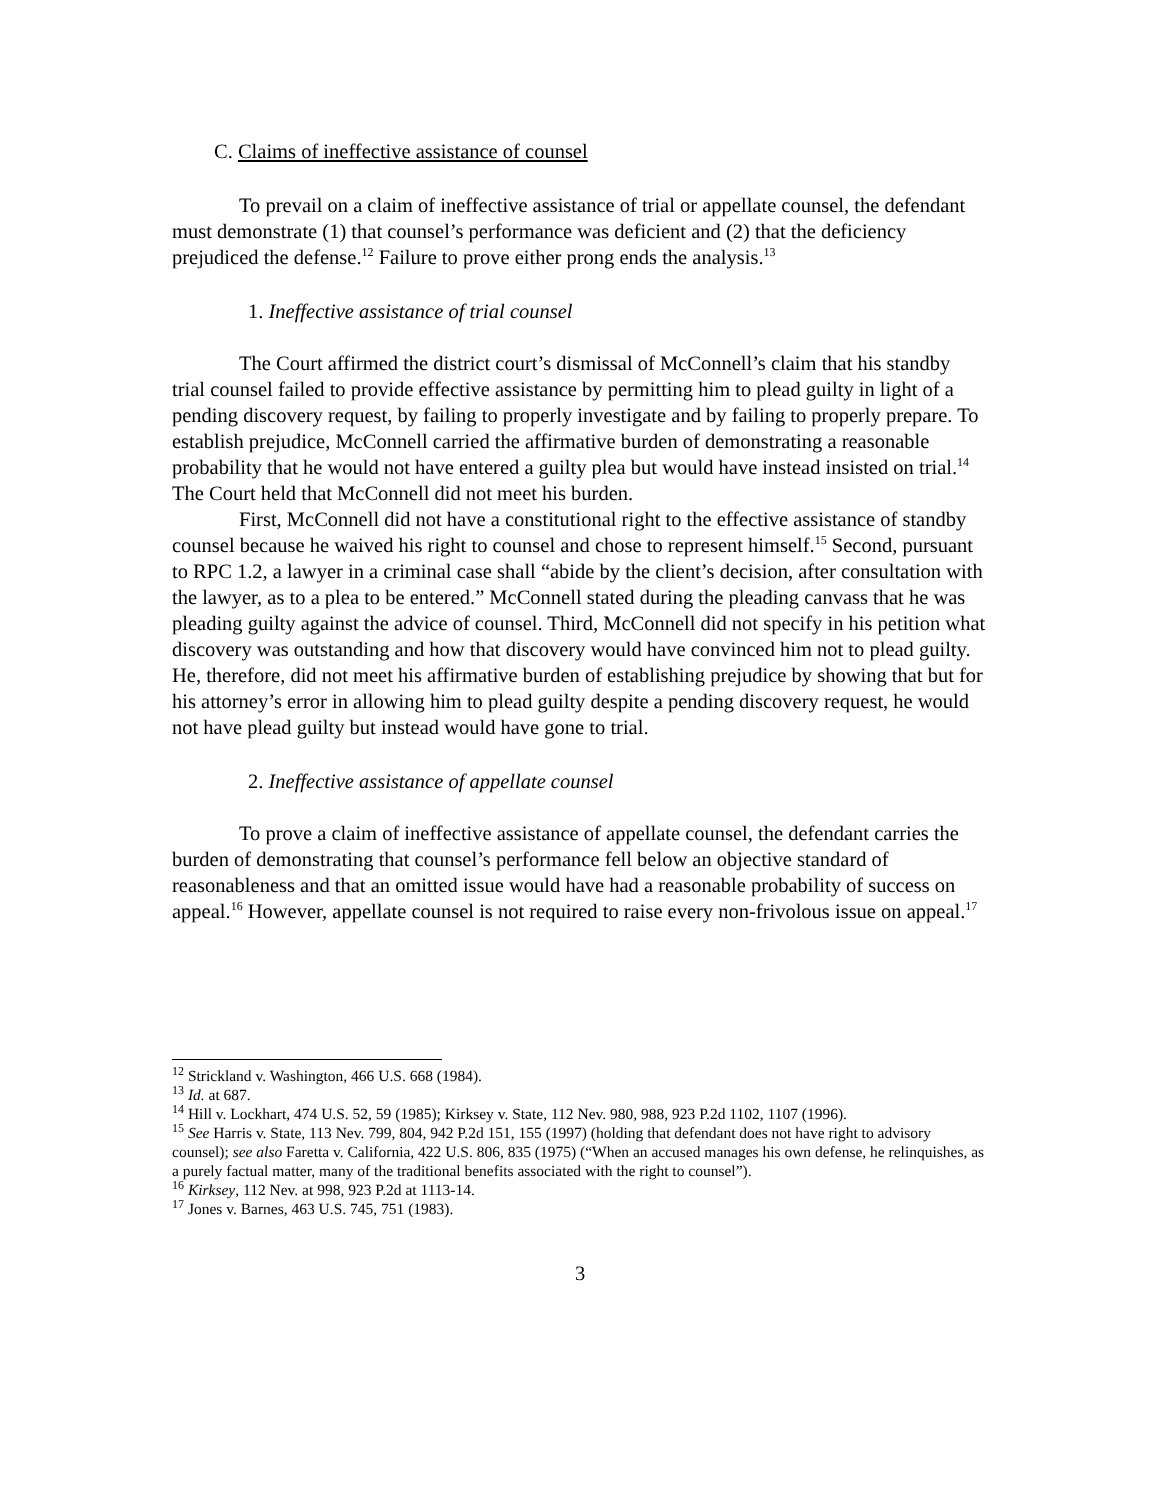C. Claims of ineffective assistance of counsel
To prevail on a claim of ineffective assistance of trial or appellate counsel, the defendant must demonstrate (1) that counsel’s performance was deficient and (2) that the deficiency prejudiced the defense.<sup>12</sup> Failure to prove either prong ends the analysis.<sup>13</sup>
1. Ineffective assistance of trial counsel
The Court affirmed the district court’s dismissal of McConnell’s claim that his standby trial counsel failed to provide effective assistance by permitting him to plead guilty in light of a pending discovery request, by failing to properly investigate and by failing to properly prepare. To establish prejudice, McConnell carried the affirmative burden of demonstrating a reasonable probability that he would not have entered a guilty plea but would have instead insisted on trial.<sup>14</sup> The Court held that McConnell did not meet his burden.
First, McConnell did not have a constitutional right to the effective assistance of standby counsel because he waived his right to counsel and chose to represent himself.<sup>15</sup> Second, pursuant to RPC 1.2, a lawyer in a criminal case shall “abide by the client’s decision, after consultation with the lawyer, as to a plea to be entered.” McConnell stated during the pleading canvass that he was pleading guilty against the advice of counsel. Third, McConnell did not specify in his petition what discovery was outstanding and how that discovery would have convinced him not to plead guilty. He, therefore, did not meet his affirmative burden of establishing prejudice by showing that but for his attorney’s error in allowing him to plead guilty despite a pending discovery request, he would not have plead guilty but instead would have gone to trial.
2. Ineffective assistance of appellate counsel
To prove a claim of ineffective assistance of appellate counsel, the defendant carries the burden of demonstrating that counsel’s performance fell below an objective standard of reasonableness and that an omitted issue would have had a reasonable probability of success on appeal.<sup>16</sup> However, appellate counsel is not required to raise every non-frivolous issue on appeal.<sup>17</sup>
<sup>12</sup> Strickland v. Washington, 466 U.S. 668 (1984).
<sup>13</sup> Id. at 687.
<sup>14</sup> Hill v. Lockhart, 474 U.S. 52, 59 (1985); Kirksey v. State, 112 Nev. 980, 988, 923 P.2d 1102, 1107 (1996).
<sup>15</sup> See Harris v. State, 113 Nev. 799, 804, 942 P.2d 151, 155 (1997) (holding that defendant does not have right to advisory counsel); see also Faretta v. California, 422 U.S. 806, 835 (1975) (“When an accused manages his own defense, he relinquishes, as a purely factual matter, many of the traditional benefits associated with the right to counsel”).
<sup>16</sup> Kirksey, 112 Nev. at 998, 923 P.2d at 1113-14.
<sup>17</sup> Jones v. Barnes, 463 U.S. 745, 751 (1983).
3